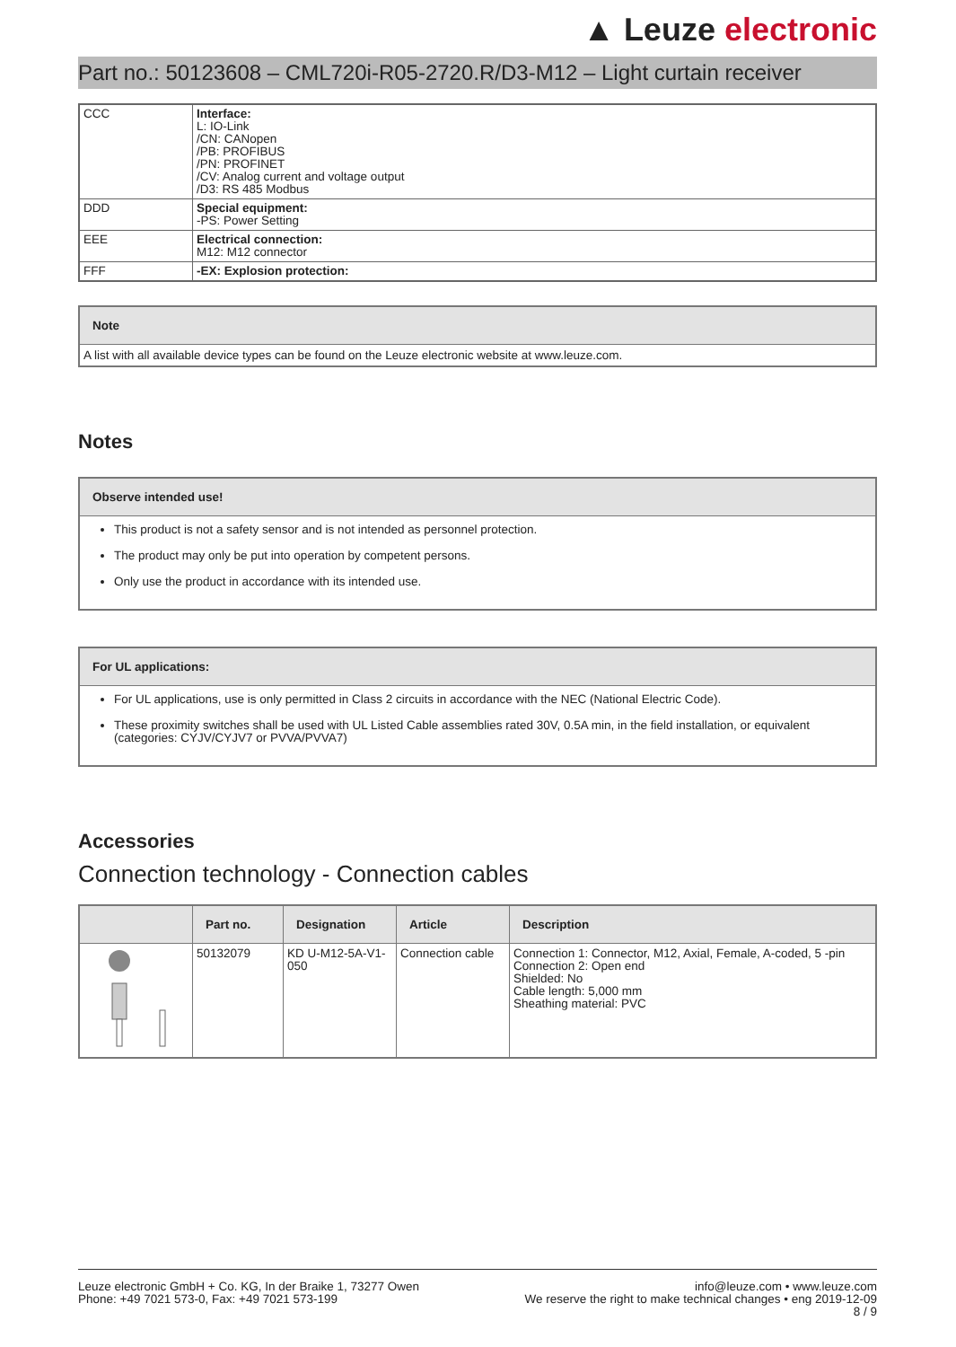▲ Leuze electronic
Part no.: 50123608 – CML720i-R05-2720.R/D3-M12 – Light curtain receiver
| CCC | Interface: L: IO-Link /CN: CANopen /PB: PROFIBUS /PN: PROFINET /CV: Analog current and voltage output /D3: RS 485 Modbus |
| DDD | Special equipment: -PS: Power Setting |
| EEE | Electrical connection: M12: M12 connector |
| FFF | -EX: Explosion protection: |
Note
A list with all available device types can be found on the Leuze electronic website at www.leuze.com.
Notes
Observe intended use!
This product is not a safety sensor and is not intended as personnel protection.
The product may only be put into operation by competent persons.
Only use the product in accordance with its intended use.
For UL applications:
For UL applications, use is only permitted in Class 2 circuits in accordance with the NEC (National Electric Code).
These proximity switches shall be used with UL Listed Cable assemblies rated 30V, 0.5A min, in the field installation, or equivalent (categories: CYJV/CYJV7 or PVVA/PVVA7)
Accessories
Connection technology - Connection cables
| | Part no. | Designation | Article | Description |
| --- | --- | --- | --- | --- |
| | 50132079 | KD U-M12-5A-V1-050 | Connection cable | Connection 1: Connector, M12, Axial, Female, A-coded, 5 -pin Connection 2: Open end Shielded: No Cable length: 5,000 mm Sheathing material: PVC |
Leuze electronic GmbH + Co. KG, In der Braike 1, 73277 Owen
Phone: +49 7021 573-0, Fax: +49 7021 573-199
info@leuze.com • www.leuze.com
We reserve the right to make technical changes • eng 2019-12-09
8 / 9